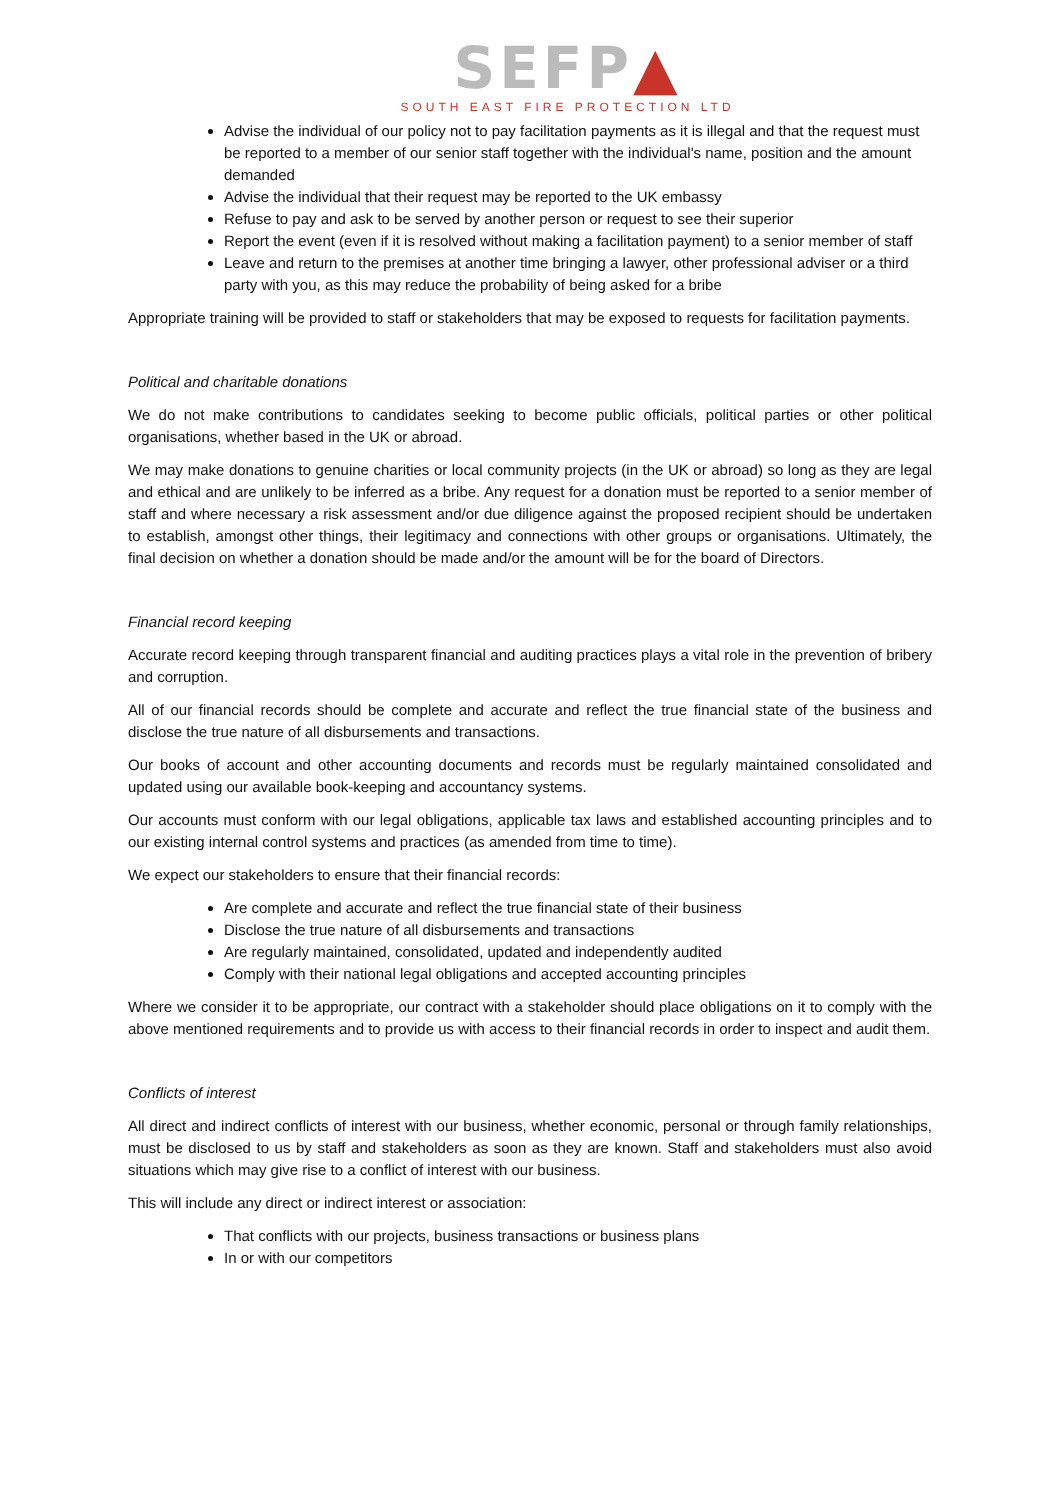SEFP▲
SOUTH EAST FIRE PROTECTION LTD
Advise the individual of our policy not to pay facilitation payments as it is illegal and that the request must be reported to a member of our senior staff together with the individual's name, position and the amount demanded
Advise the individual that their request may be reported to the UK embassy
Refuse to pay and ask to be served by another person or request to see their superior
Report the event (even if it is resolved without making a facilitation payment) to a senior member of staff
Leave and return to the premises at another time bringing a lawyer, other professional adviser or a third party with you, as this may reduce the probability of being asked for a bribe
Appropriate training will be provided to staff or stakeholders that may be exposed to requests for facilitation payments.
Political and charitable donations
We do not make contributions to candidates seeking to become public officials, political parties or other political organisations, whether based in the UK or abroad.
We may make donations to genuine charities or local community projects (in the UK or abroad) so long as they are legal and ethical and are unlikely to be inferred as a bribe. Any request for a donation must be reported to a senior member of staff and where necessary a risk assessment and/or due diligence against the proposed recipient should be undertaken to establish, amongst other things, their legitimacy and connections with other groups or organisations. Ultimately, the final decision on whether a donation should be made and/or the amount will be for the board of Directors.
Financial record keeping
Accurate record keeping through transparent financial and auditing practices plays a vital role in the prevention of bribery and corruption.
All of our financial records should be complete and accurate and reflect the true financial state of the business and disclose the true nature of all disbursements and transactions.
Our books of account and other accounting documents and records must be regularly maintained consolidated and updated using our available book-keeping and accountancy systems.
Our accounts must conform with our legal obligations, applicable tax laws and established accounting principles and to our existing internal control systems and practices (as amended from time to time).
We expect our stakeholders to ensure that their financial records:
Are complete and accurate and reflect the true financial state of their business
Disclose the true nature of all disbursements and transactions
Are regularly maintained, consolidated, updated and independently audited
Comply with their national legal obligations and accepted accounting principles
Where we consider it to be appropriate, our contract with a stakeholder should place obligations on it to comply with the above mentioned requirements and to provide us with access to their financial records in order to inspect and audit them.
Conflicts of interest
All direct and indirect conflicts of interest with our business, whether economic, personal or through family relationships, must be disclosed to us by staff and stakeholders as soon as they are known. Staff and stakeholders must also avoid situations which may give rise to a conflict of interest with our business.
This will include any direct or indirect interest or association:
That conflicts with our projects, business transactions or business plans
In or with our competitors